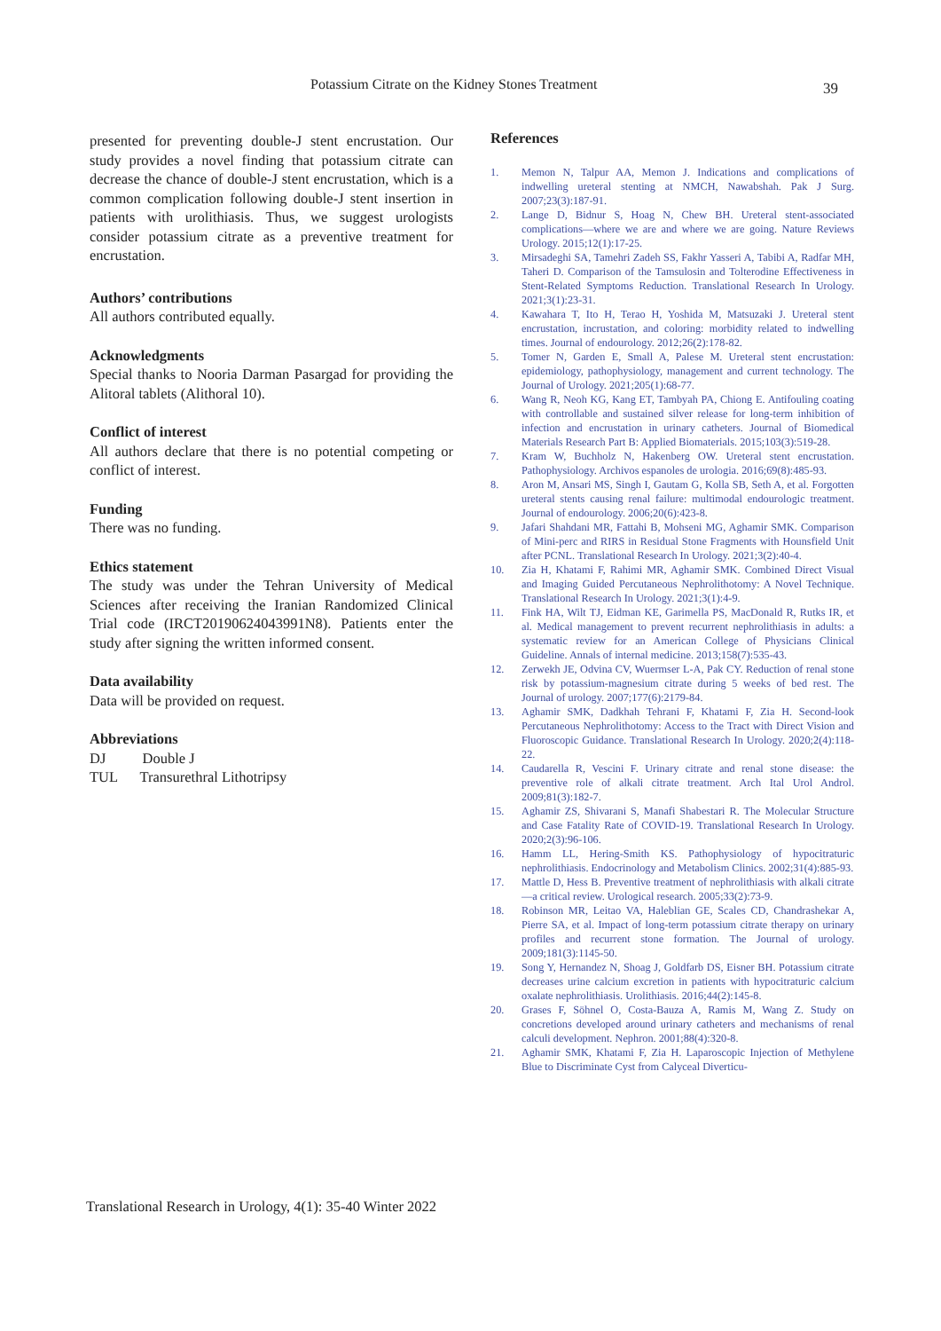Potassium Citrate on the Kidney Stones Treatment
39
presented for preventing double-J stent encrustation. Our study provides a novel finding that potassium citrate can decrease the chance of double-J stent encrustation, which is a common complication following double-J stent insertion in patients with urolithiasis. Thus, we suggest urologists consider potassium citrate as a preventive treatment for encrustation.
Authors’ contributions
All authors contributed equally.
Acknowledgments
Special thanks to Nooria Darman Pasargad for providing the Alitoral tablets (Alithoral 10).
Conflict of interest
All authors declare that there is no potential competing or conflict of interest.
Funding
There was no funding.
Ethics statement
The study was under the Tehran University of Medical Sciences after receiving the Iranian Randomized Clinical Trial code (IRCT20190624043991N8). Patients enter the study after signing the written informed consent.
Data availability
Data will be provided on request.
Abbreviations
DJ Double J
TUL Transurethral Lithotripsy
References
1. Memon N, Talpur AA, Memon J. Indications and complications of indwelling ureteral stenting at NMCH, Nawabshah. Pak J Surg. 2007;23(3):187-91.
2. Lange D, Bidnur S, Hoag N, Chew BH. Ureteral stent-associated complications—where we are and where we are going. Nature Reviews Urology. 2015;12(1):17-25.
3. Mirsadeghi SA, Tamehri Zadeh SS, Fakhr Yasseri A, Tabibi A, Radfar MH, Taheri D. Comparison of the Tamsulosin and Tolterodine Effectiveness in Stent-Related Symptoms Reduction. Translational Research In Urology. 2021;3(1):23-31.
4. Kawahara T, Ito H, Terao H, Yoshida M, Matsuzaki J. Ureteral stent encrustation, incrustation, and coloring: morbidity related to indwelling times. Journal of endourology. 2012;26(2):178-82.
5. Tomer N, Garden E, Small A, Palese M. Ureteral stent encrustation: epidemiology, pathophysiology, management and current technology. The Journal of Urology. 2021;205(1):68-77.
6. Wang R, Neoh KG, Kang ET, Tambyah PA, Chiong E. Antifouling coating with controllable and sustained silver release for long-term inhibition of infection and encrustation in urinary catheters. Journal of Biomedical Materials Research Part B: Applied Biomaterials. 2015;103(3):519-28.
7. Kram W, Buchholz N, Hakenberg OW. Ureteral stent encrustation. Pathophysiology. Archivos espanoles de urologia. 2016;69(8):485-93.
8. Aron M, Ansari MS, Singh I, Gautam G, Kolla SB, Seth A, et al. Forgotten ureteral stents causing renal failure: multimodal endourologic treatment. Journal of endourology. 2006;20(6):423-8.
9. Jafari Shahdani MR, Fattahi B, Mohseni MG, Aghamir SMK. Comparison of Mini-perc and RIRS in Residual Stone Fragments with Hounsfield Unit after PCNL. Translational Research In Urology. 2021;3(2):40-4.
10. Zia H, Khatami F, Rahimi MR, Aghamir SMK. Combined Direct Visual and Imaging Guided Percutaneous Nephrolithotomy: A Novel Technique. Translational Research In Urology. 2021;3(1):4-9.
11. Fink HA, Wilt TJ, Eidman KE, Garimella PS, MacDonald R, Rutks IR, et al. Medical management to prevent recurrent nephrolithiasis in adults: a systematic review for an American College of Physicians Clinical Guideline. Annals of internal medicine. 2013;158(7):535-43.
12. Zerwekh JE, Odvina CV, Wuermser L-A, Pak CY. Reduction of renal stone risk by potassium-magnesium citrate during 5 weeks of bed rest. The Journal of urology. 2007;177(6):2179-84.
13. Aghamir SMK, Dadkhah Tehrani F, Khatami F, Zia H. Second-look Percutaneous Nephrolithotomy: Access to the Tract with Direct Vision and Fluoroscopic Guidance. Translational Research In Urology. 2020;2(4):118-22.
14. Caudarella R, Vescini F. Urinary citrate and renal stone disease: the preventive role of alkali citrate treatment. Arch Ital Urol Androl. 2009;81(3):182-7.
15. Aghamir ZS, Shivarani S, Manafi Shabestari R. The Molecular Structure and Case Fatality Rate of COVID-19. Translational Research In Urology. 2020;2(3):96-106.
16. Hamm LL, Hering-Smith KS. Pathophysiology of hypocitraturic nephrolithiasis. Endocrinology and Metabolism Clinics. 2002;31(4):885-93.
17. Mattle D, Hess B. Preventive treatment of nephrolithiasis with alkali citrate—a critical review. Urological research. 2005;33(2):73-9.
18. Robinson MR, Leitao VA, Haleblian GE, Scales CD, Chandrashekar A, Pierre SA, et al. Impact of long-term potassium citrate therapy on urinary profiles and recurrent stone formation. The Journal of urology. 2009;181(3):1145-50.
19. Song Y, Hernandez N, Shoag J, Goldfarb DS, Eisner BH. Potassium citrate decreases urine calcium excretion in patients with hypocitraturic calcium oxalate nephrolithiasis. Urolithiasis. 2016;44(2):145-8.
20. Grases F, Söhnel O, Costa-Bauza A, Ramis M, Wang Z. Study on concretions developed around urinary catheters and mechanisms of renal calculi development. Nephron. 2001;88(4):320-8.
21. Aghamir SMK, Khatami F, Zia H. Laparoscopic Injection of Methylene Blue to Discriminate Cyst from Calyceal Diverticu-
Translational Research in Urology, 4(1): 35-40 Winter 2022